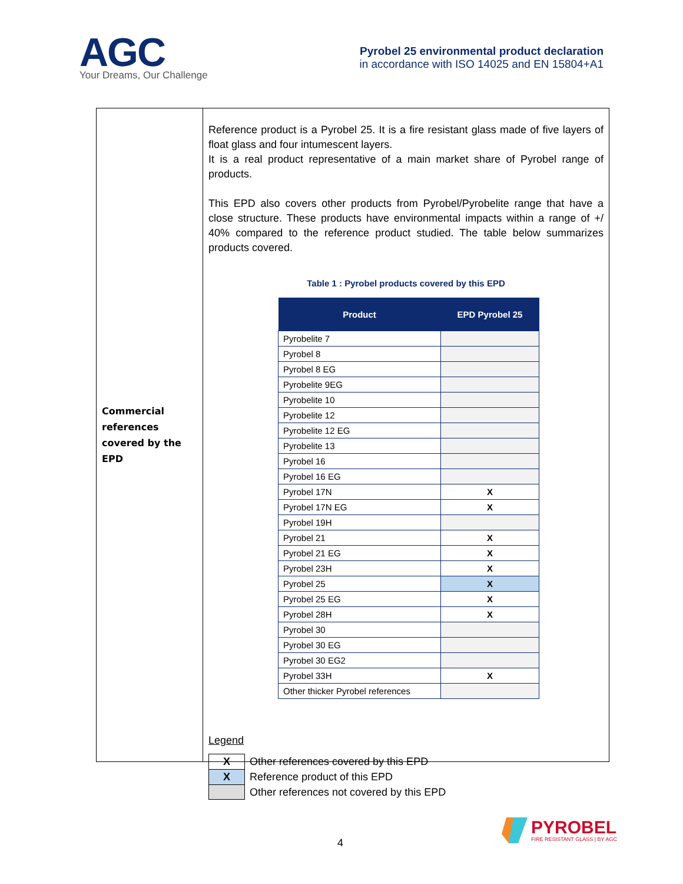AGC
Your Dreams, Our Challenge
Pyrobel 25 environmental product declaration
in accordance with ISO 14025 and EN 15804+A1
Commercial
references
covered by the
EPD
Reference product is a Pyrobel 25. It is a fire resistant glass made of five layers of float glass and four intumescent layers.
It is a real product representative of a main market share of Pyrobel range of products.
This EPD also covers other products from Pyrobel/Pyrobelite range that have a close structure. These products have environmental impacts within a range of +/ 40% compared to the reference product studied. The table below summarizes products covered.
Table 1 : Pyrobel products covered by this EPD
| Product | EPD Pyrobel 25 |
| --- | --- |
| Pyrobelite 7 | |
| Pyrobel 8 | |
| Pyrobel 8 EG | |
| Pyrobelite 9EG | |
| Pyrobelite 10 | |
| Pyrobelite 12 | |
| Pyrobelite 12 EG | |
| Pyrobelite 13 | |
| Pyrobel 16 | |
| Pyrobel 16 EG | |
| Pyrobel 17N | X |
| Pyrobel 17N EG | X |
| Pyrobel 19H | |
| Pyrobel 21 | X |
| Pyrobel 21 EG | X |
| Pyrobel 23H | X |
| Pyrobel 25 | X |
| Pyrobel 25 EG | X |
| Pyrobel 28H | X |
| Pyrobel 30 | |
| Pyrobel 30 EG | |
| Pyrobel 30 EG2 | |
| Pyrobel 33H | X |
| Other thicker Pyrobel references | |
Legend
| X | Other references covered by this EPD |
| X | Reference product of this EPD |
| | Other references not covered by this EPD |
4
PYROBEL
FIRE RESISTANT GLASS | BY AGC